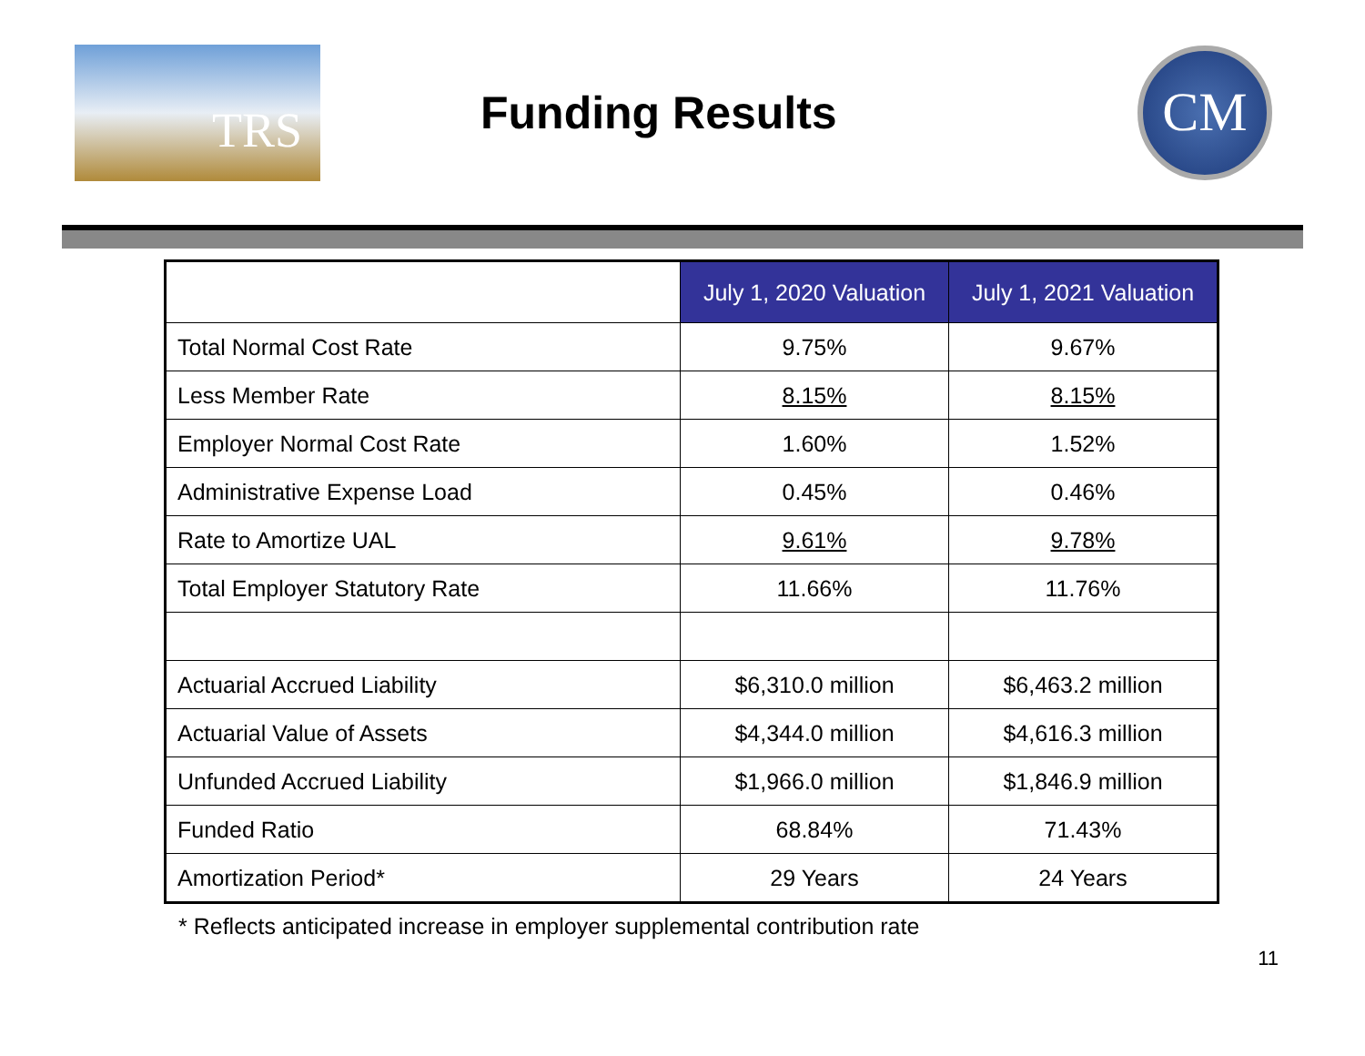TRS
Funding Results
CM
| | July 1, 2020 Valuation | July 1, 2021 Valuation |
| --- | --- | --- |
| Total Normal Cost Rate | 9.75% | 9.67% |
| Less Member Rate | 8.15% | 8.15% |
| Employer Normal Cost Rate | 1.60% | 1.52% |
| Administrative Expense Load | 0.45% | 0.46% |
| Rate to Amortize UAL | 9.61% | 9.78% |
| Total Employer Statutory Rate | 11.66% | 11.76% |
| Actuarial Accrued Liability | $6,310.0 million | $6,463.2 million |
| Actuarial Value of Assets | $4,344.0 million | $4,616.3 million |
| Unfunded Accrued Liability | $1,966.0 million | $1,846.9 million |
| Funded Ratio | 68.84% | 71.43% |
| Amortization Period* | 29 Years | 24 Years |
* Reflects anticipated increase in employer supplemental contribution rate
11